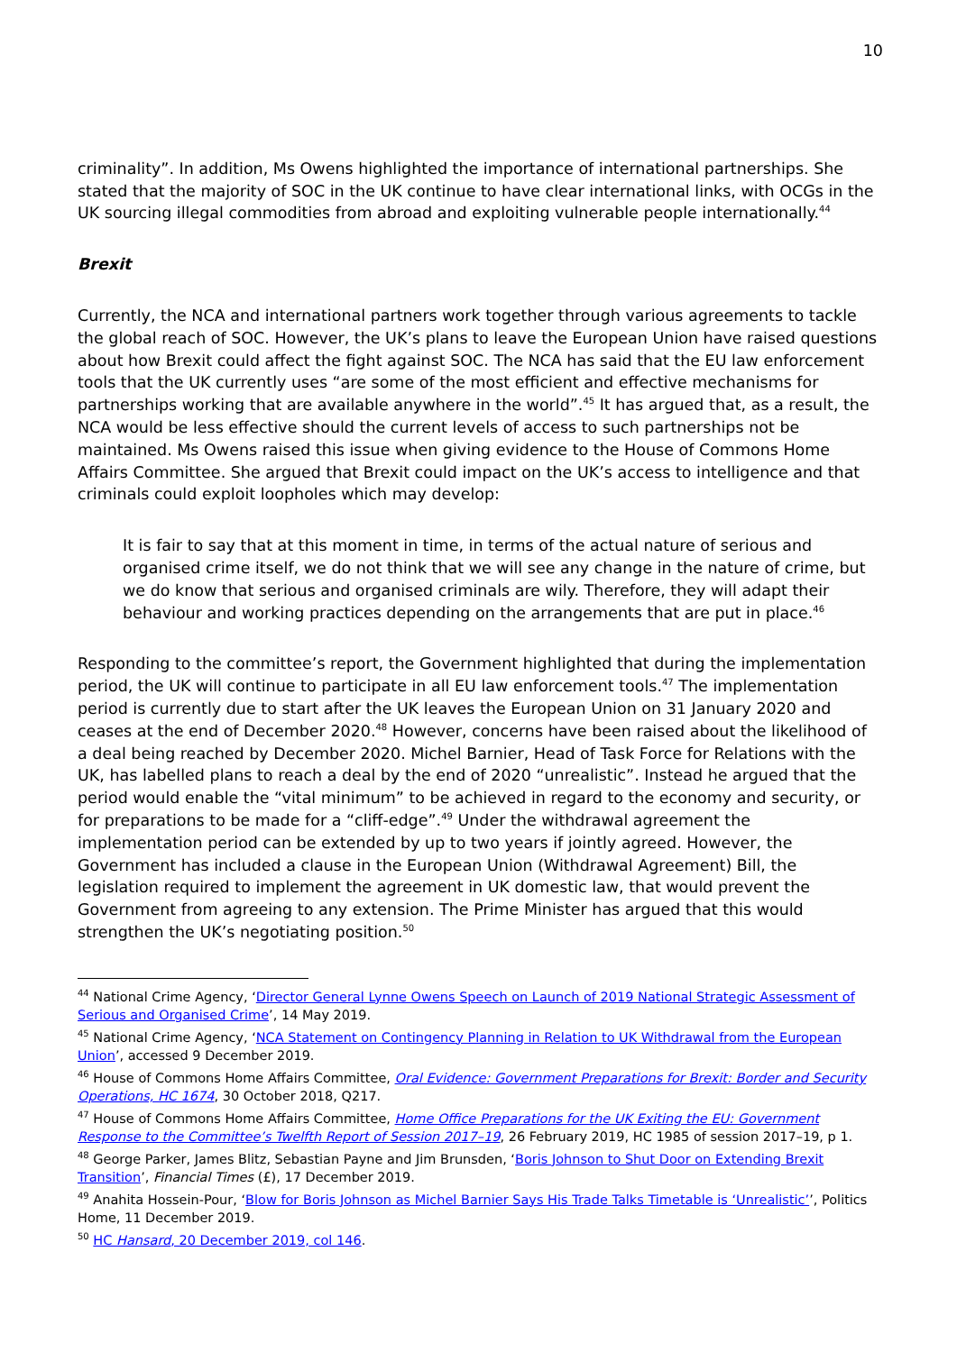10
criminality”. In addition, Ms Owens highlighted the importance of international partnerships. She stated that the majority of SOC in the UK continue to have clear international links, with OCGs in the UK sourcing illegal commodities from abroad and exploiting vulnerable people internationally.<sup>44</sup>
Brexit
Currently, the NCA and international partners work together through various agreements to tackle the global reach of SOC. However, the UK’s plans to leave the European Union have raised questions about how Brexit could affect the fight against SOC. The NCA has said that the EU law enforcement tools that the UK currently uses “are some of the most efficient and effective mechanisms for partnerships working that are available anywhere in the world”.<sup>45</sup> It has argued that, as a result, the NCA would be less effective should the current levels of access to such partnerships not be maintained. Ms Owens raised this issue when giving evidence to the House of Commons Home Affairs Committee. She argued that Brexit could impact on the UK’s access to intelligence and that criminals could exploit loopholes which may develop:
It is fair to say that at this moment in time, in terms of the actual nature of serious and organised crime itself, we do not think that we will see any change in the nature of crime, but we do know that serious and organised criminals are wily. Therefore, they will adapt their behaviour and working practices depending on the arrangements that are put in place.<sup>46</sup>
Responding to the committee’s report, the Government highlighted that during the implementation period, the UK will continue to participate in all EU law enforcement tools.<sup>47</sup> The implementation period is currently due to start after the UK leaves the European Union on 31 January 2020 and ceases at the end of December 2020.<sup>48</sup> However, concerns have been raised about the likelihood of a deal being reached by December 2020. Michel Barnier, Head of Task Force for Relations with the UK, has labelled plans to reach a deal by the end of 2020 “unrealistic”. Instead he argued that the period would enable the “vital minimum” to be achieved in regard to the economy and security, or for preparations to be made for a “cliff-edge”.<sup>49</sup> Under the withdrawal agreement the implementation period can be extended by up to two years if jointly agreed. However, the Government has included a clause in the European Union (Withdrawal Agreement) Bill, the legislation required to implement the agreement in UK domestic law, that would prevent the Government from agreeing to any extension. The Prime Minister has argued that this would strengthen the UK’s negotiating position.<sup>50</sup>
<sup>44</sup> National Crime Agency, ‘Director General Lynne Owens Speech on Launch of 2019 National Strategic Assessment of Serious and Organised Crime’, 14 May 2019.
<sup>45</sup> National Crime Agency, ‘NCA Statement on Contingency Planning in Relation to UK Withdrawal from the European Union’, accessed 9 December 2019.
<sup>46</sup> House of Commons Home Affairs Committee, Oral Evidence: Government Preparations for Brexit: Border and Security Operations, HC 1674, 30 October 2018, Q217.
<sup>47</sup> House of Commons Home Affairs Committee, Home Office Preparations for the UK Exiting the EU: Government Response to the Committee’s Twelfth Report of Session 2017–19, 26 February 2019, HC 1985 of session 2017–19, p 1.
<sup>48</sup> George Parker, James Blitz, Sebastian Payne and Jim Brunsden, ‘Boris Johnson to Shut Door on Extending Brexit Transition’, Financial Times (£), 17 December 2019.
<sup>49</sup> Anahita Hossein-Pour, ‘Blow for Boris Johnson as Michel Barnier Says His Trade Talks Timetable is ‘Unrealistic’’, Politics Home, 11 December 2019.
<sup>50</sup> HC Hansard, 20 December 2019, col 146.